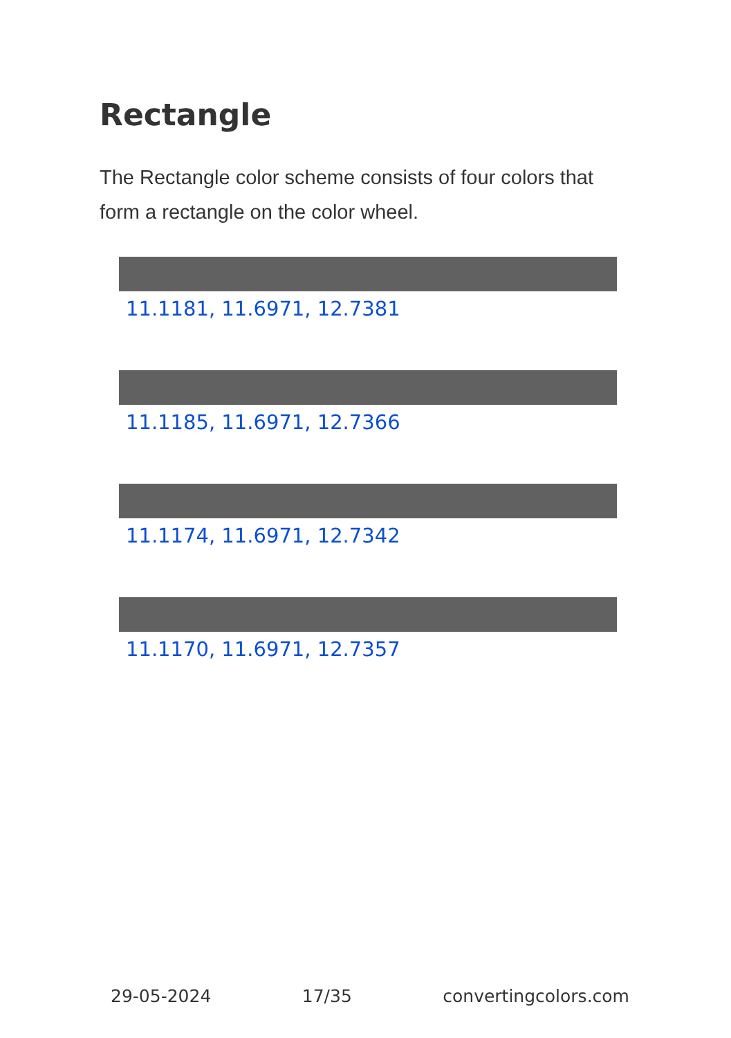Rectangle
The Rectangle color scheme consists of four colors that form a rectangle on the color wheel.
11.1181, 11.6971, 12.7381
11.1185, 11.6971, 12.7366
11.1174, 11.6971, 12.7342
11.1170, 11.6971, 12.7357
29-05-2024 17/35 convertingcolors.com